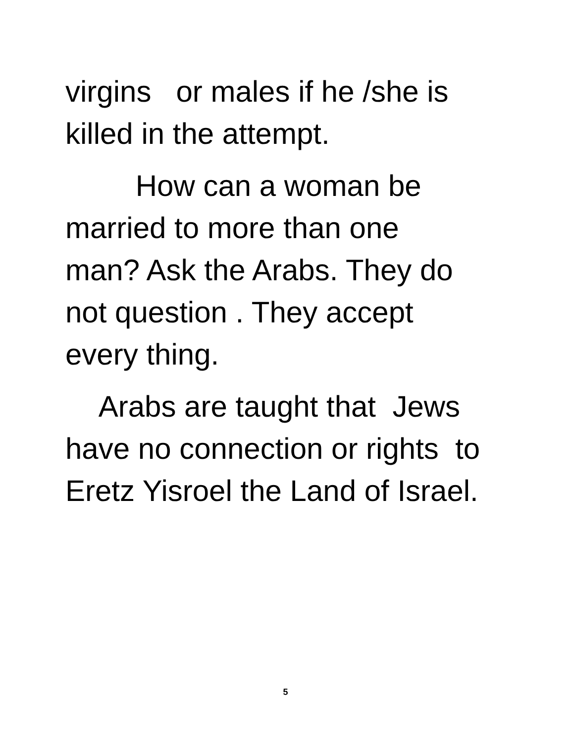virgins or males if he /she is
killed in the attempt.
How can a woman be
married to more than one
man? Ask the Arabs. They do
not question . They accept
every thing.
Arabs are taught that Jews
have no connection or rights to
Eretz Yisroel the Land of Israel.
5